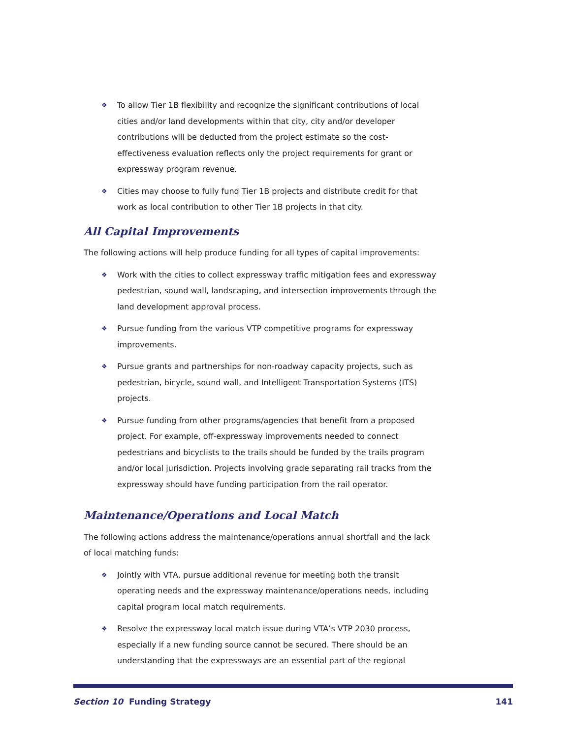❖ To allow Tier 1B flexibility and recognize the significant contributions of local cities and/or land developments within that city, city and/or developer contributions will be deducted from the project estimate so the cost-effectiveness evaluation reflects only the project requirements for grant or expressway program revenue.
❖ Cities may choose to fully fund Tier 1B projects and distribute credit for that work as local contribution to other Tier 1B projects in that city.
All Capital Improvements
The following actions will help produce funding for all types of capital improvements:
❖ Work with the cities to collect expressway traffic mitigation fees and expressway pedestrian, sound wall, landscaping, and intersection improvements through the land development approval process.
❖ Pursue funding from the various VTP competitive programs for expressway improvements.
❖ Pursue grants and partnerships for non-roadway capacity projects, such as pedestrian, bicycle, sound wall, and Intelligent Transportation Systems (ITS) projects.
❖ Pursue funding from other programs/agencies that benefit from a proposed project. For example, off-expressway improvements needed to connect pedestrians and bicyclists to the trails should be funded by the trails program and/or local jurisdiction. Projects involving grade separating rail tracks from the expressway should have funding participation from the rail operator.
Maintenance/Operations and Local Match
The following actions address the maintenance/operations annual shortfall and the lack of local matching funds:
❖ Jointly with VTA, pursue additional revenue for meeting both the transit operating needs and the expressway maintenance/operations needs, including capital program local match requirements.
❖ Resolve the expressway local match issue during VTA’s VTP 2030 process, especially if a new funding source cannot be secured. There should be an understanding that the expressways are an essential part of the regional
Section 10 Funding Strategy 141